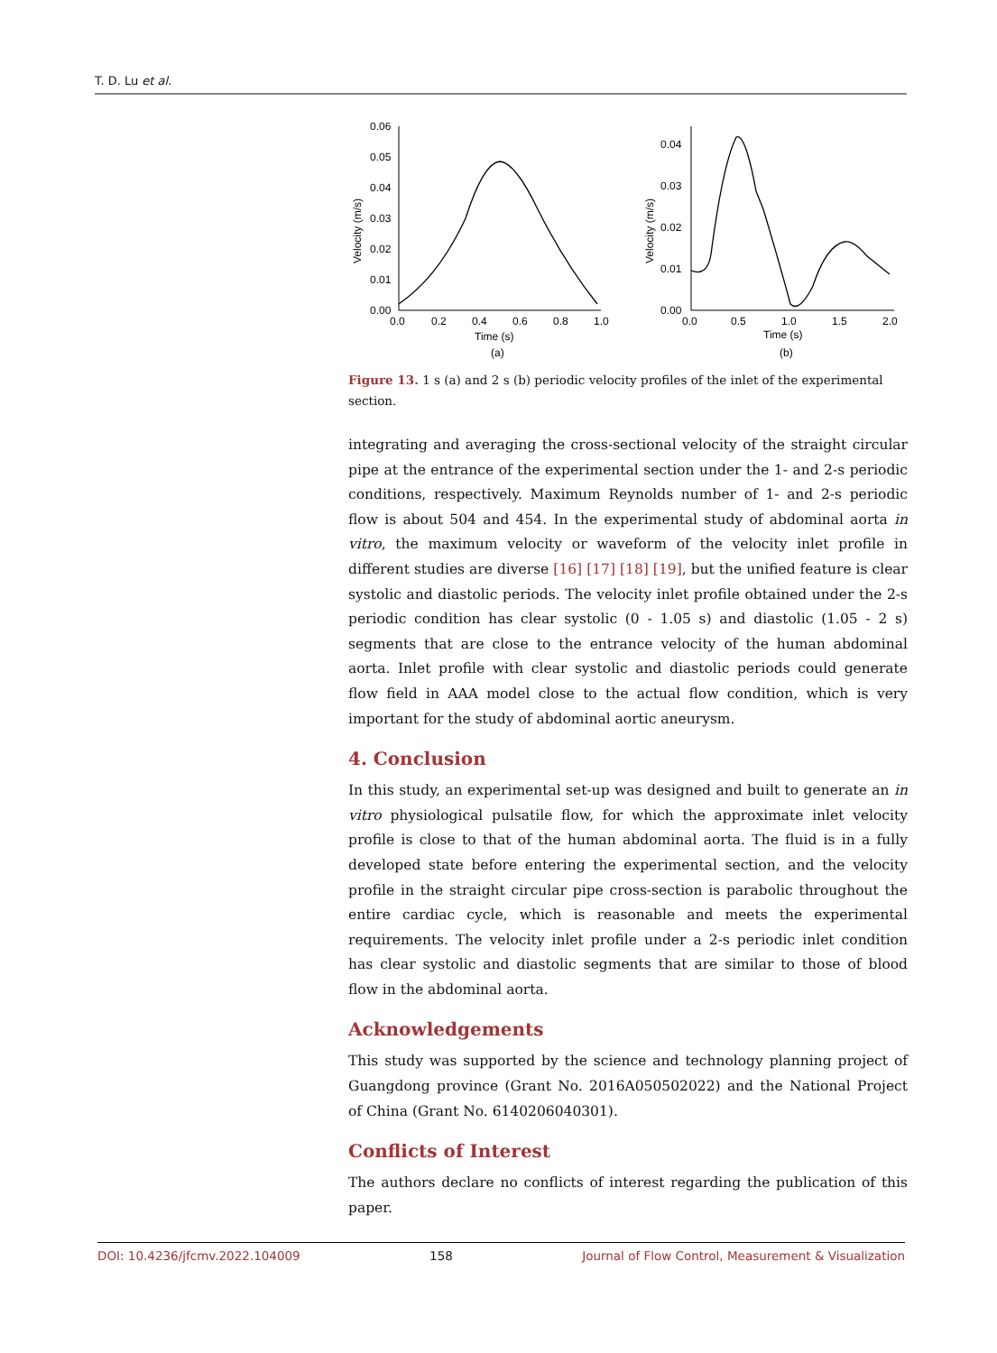T. D. Lu et al.
0.06
0.05
0.04
0.03
0.02
0.01
0.00
0.0
0.2
0.4
0.6
0.8
1.0
Time (s)
(a)
Velocity (m/s)
0.04
0.03
0.02
0.01
0.00
0.0
0.5
1.0
1.5
2.0
Time (s)
(b)
Velocity (m/s)
Figure 13. 1 s (a) and 2 s (b) periodic velocity profiles of the inlet of the experimental section.
integrating and averaging the cross-sectional velocity of the straight circular pipe at the entrance of the experimental section under the 1- and 2-s periodic conditions, respectively. Maximum Reynolds number of 1- and 2-s periodic flow is about 504 and 454. In the experimental study of abdominal aorta in vitro, the maximum velocity or waveform of the velocity inlet profile in different studies are diverse [16] [17] [18] [19], but the unified feature is clear systolic and diastolic periods. The velocity inlet profile obtained under the 2-s periodic condition has clear systolic (0 - 1.05 s) and diastolic (1.05 - 2 s) segments that are close to the entrance velocity of the human abdominal aorta. Inlet profile with clear systolic and diastolic periods could generate flow field in AAA model close to the actual flow condition, which is very important for the study of abdominal aortic aneurysm.
4. Conclusion
In this study, an experimental set-up was designed and built to generate an in vitro physiological pulsatile flow, for which the approximate inlet velocity profile is close to that of the human abdominal aorta. The fluid is in a fully developed state before entering the experimental section, and the velocity profile in the straight circular pipe cross-section is parabolic throughout the entire cardiac cycle, which is reasonable and meets the experimental requirements. The velocity inlet profile under a 2-s periodic inlet condition has clear systolic and diastolic segments that are similar to those of blood flow in the abdominal aorta.
Acknowledgements
This study was supported by the science and technology planning project of Guangdong province (Grant No. 2016A050502022) and the National Project of China (Grant No. 6140206040301).
Conflicts of Interest
The authors declare no conflicts of interest regarding the publication of this paper.
DOI: 10.4236/jfcmv.2022.104009 158 Journal of Flow Control, Measurement & Visualization